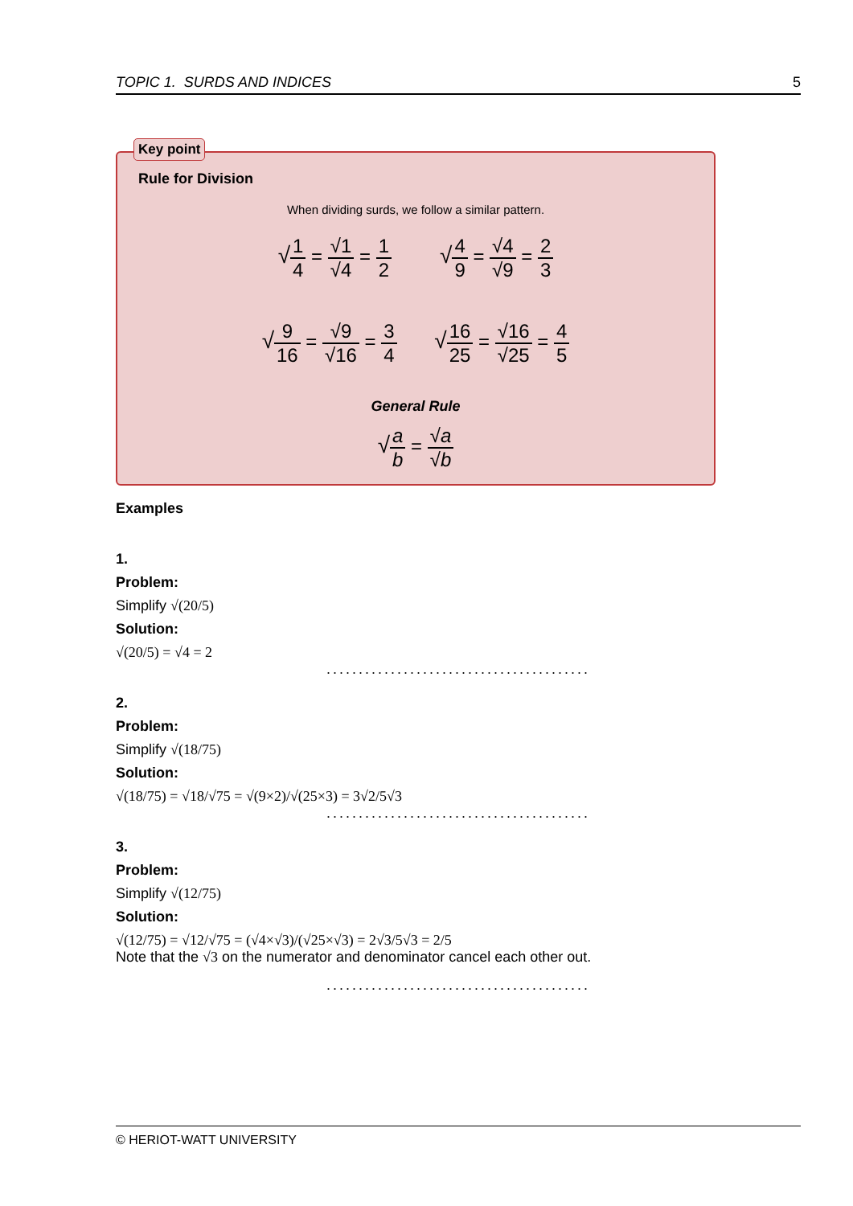TOPIC 1. SURDS AND INDICES 5
Key point
Rule for Division
When dividing surds, we follow a similar pattern.
√1 4 = √1 √4 = 1 2 √4 9 = √4 √9 = 2 3
√9 16 = √9 √16 = 3 4 √16 25 = √16 √25 = 4 5
General Rule
√a b = √a √b
Examples
1.
Problem:
Simplify √(20/5)
Solution:
√(20/5) = √4 = 2
.........................................
2.
Problem:
Simplify √(18/75)
Solution:
√(18/75) = √18/√75 = √(9×2)/√(25×3) = 3√2/5√3
.........................................
3.
Problem:
Simplify √(12/75)
Solution:
√(12/75) = √12/√75 = (√4×√3)/(√25×√3) = 2√3/5√3 = 2/5
Note that the √3 on the numerator and denominator cancel each other out.
.........................................
© HERIOT-WATT UNIVERSITY